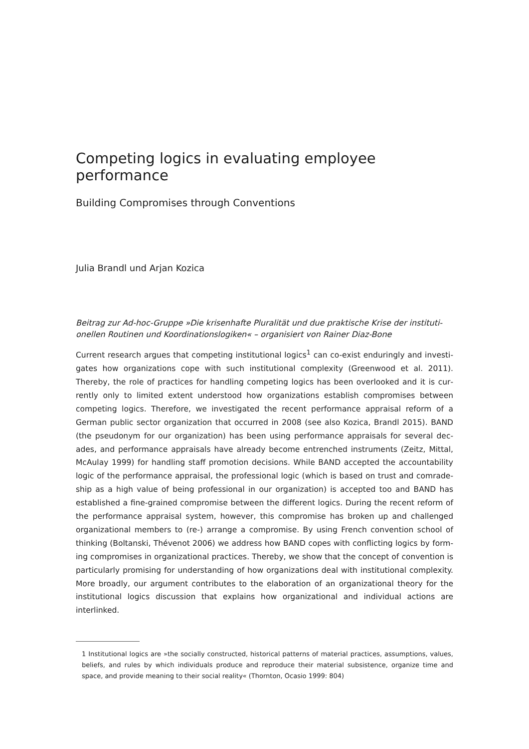Competing logics in evaluating employee performance
Building Compromises through Conventions
Julia Brandl und Arjan Kozica
Beitrag zur Ad-hoc-Gruppe »Die krisenhafte Pluralität und due praktische Krise der instituti­onellen Routinen und Koordinationslogiken« – organisiert von Rainer Diaz-Bone
Current research argues that competing institutional logics<sup>1</sup> can co-exist enduringly and investi­gates how organizations cope with such institutional complexity (Greenwood et al. 2011). Thereby, the role of practices for handling competing logics has been overlooked and it is cur­rently only to limited extent understood how organizations establish compromises between competing logics. Therefore, we investigated the recent performance appraisal reform of a German public sector organization that occurred in 2008 (see also Kozica, Brandl 2015). BAND (the pseudonym for our organization) has been using performance appraisals for several dec­ades, and performance appraisals have already become entrenched instruments (Zeitz, Mittal, McAulay 1999) for handling staff promotion decisions. While BAND accepted the accountability logic of the performance appraisal, the professional logic (which is based on trust and comrade­ship as a high value of being professional in our organization) is accepted too and BAND has established a fine-grained compromise between the different logics. During the recent reform of the performance appraisal system, however, this compromise has broken up and challenged organizational members to (re-) arrange a compromise. By using French convention school of thinking (Boltanski, Thévenot 2006) we address how BAND copes with conflicting logics by form­ing compromises in organizational practices. Thereby, we show that the concept of convention is particularly promising for understanding of how organizations deal with institutional com­plexity. More broadly, our argument contributes to the elaboration of an organizational theory for the institutional logics discussion that explains how organizational and individual actions are interlinked.
1 Institutional logics are »the socially constructed, historical patterns of material practices, assumptions, values, beliefs, and rules by which individuals produce and reproduce their material subsistence, organize time and space, and provide meaning to their social reality« (Thornton, Ocasio 1999: 804)